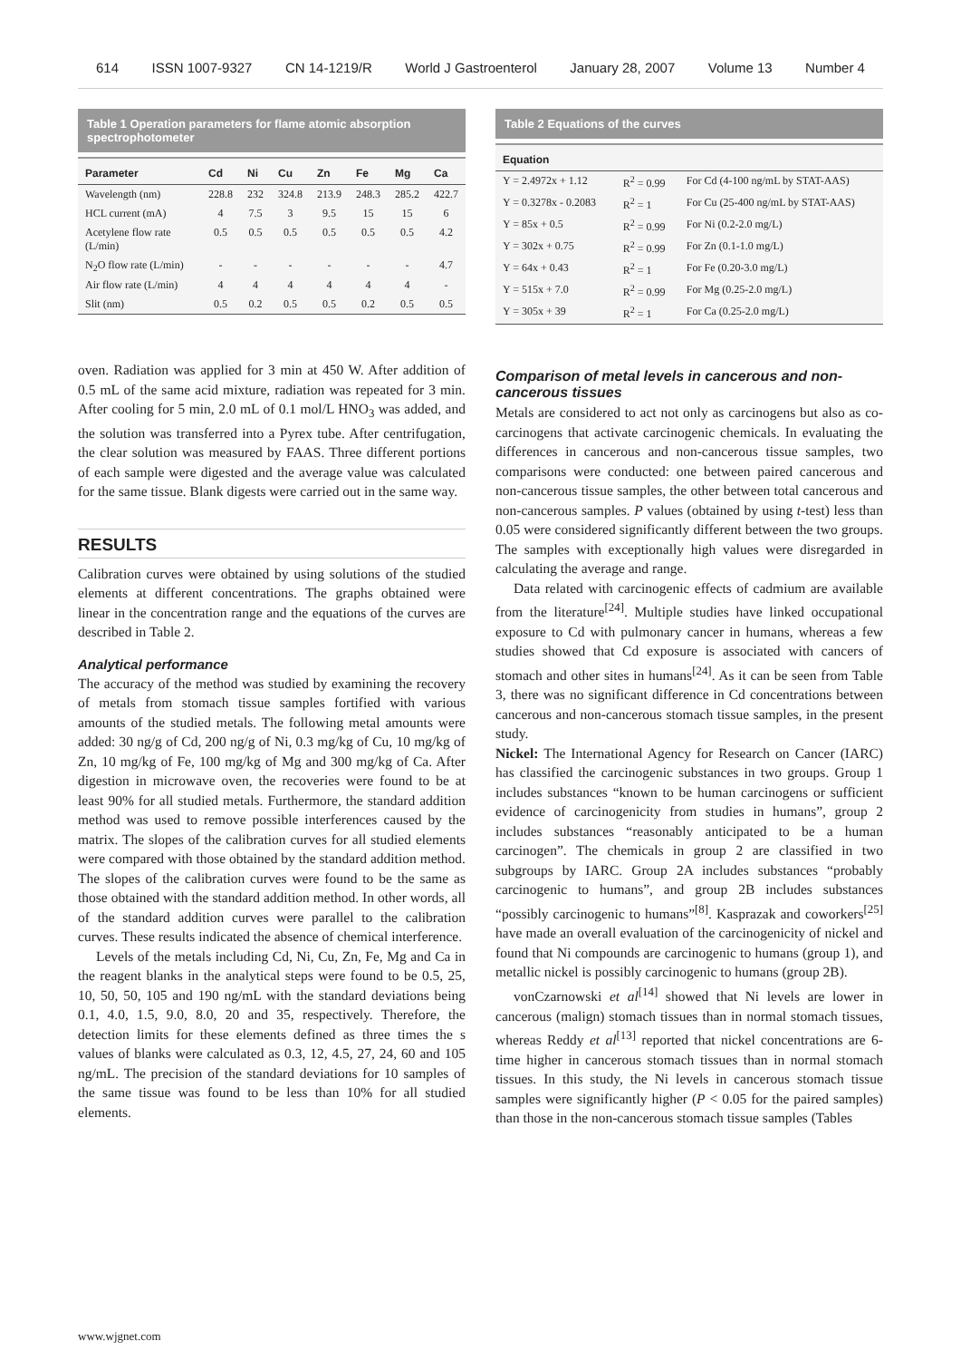614 ISSN 1007-9327 CN 14-1219/R World J Gastroenterol January 28, 2007 Volume 13 Number 4
Table 1 Operation parameters for flame atomic absorption spectrophotometer
| Parameter | Cd | Ni | Cu | Zn | Fe | Mg | Ca |
| --- | --- | --- | --- | --- | --- | --- | --- |
| Wavelength (nm) | 228.8 | 232 | 324.8 | 213.9 | 248.3 | 285.2 | 422.7 |
| HCL current (mA) | 4 | 7.5 | 3 | 9.5 | 15 | 15 | 6 |
| Acetylene flow rate (L/min) | 0.5 | 0.5 | 0.5 | 0.5 | 0.5 | 0.5 | 4.2 |
| N<sub>2</sub>O flow rate (L/min) | - | - | - | - | - | - | 4.7 |
| Air flow rate (L/min) | 4 | 4 | 4 | 4 | 4 | 4 | - |
| Slit (nm) | 0.5 | 0.2 | 0.5 | 0.5 | 0.2 | 0.5 | 0.5 |
oven. Radiation was applied for 3 min at 450 W. After addition of 0.5 mL of the same acid mixture, radiation was repeated for 3 min. After cooling for 5 min, 2.0 mL of 0.1 mol/L HNO<sub>3</sub> was added, and the solution was transferred into a Pyrex tube. After centrifugation, the clear solution was measured by FAAS. Three different portions of each sample were digested and the average value was calculated for the same tissue. Blank digests were carried out in the same way.
RESULTS
Calibration curves were obtained by using solutions of the studied elements at different concentrations. The graphs obtained were linear in the concentration range and the equations of the curves are described in Table 2.
Analytical performance
The accuracy of the method was studied by examining the recovery of metals from stomach tissue samples fortified with various amounts of the studied metals. The following metal amounts were added: 30 ng/g of Cd, 200 ng/g of Ni, 0.3 mg/kg of Cu, 10 mg/kg of Zn, 10 mg/kg of Fe, 100 mg/kg of Mg and 300 mg/kg of Ca. After digestion in microwave oven, the recoveries were found to be at least 90% for all studied metals. Furthermore, the standard addition method was used to remove possible interferences caused by the matrix. The slopes of the calibration curves for all studied elements were compared with those obtained by the standard addition method. The slopes of the calibration curves were found to be the same as those obtained with the standard addition method. In other words, all of the standard addition curves were parallel to the calibration curves. These results indicated the absence of chemical interference.
Levels of the metals including Cd, Ni, Cu, Zn, Fe, Mg and Ca in the reagent blanks in the analytical steps were found to be 0.5, 25, 10, 50, 50, 105 and 190 ng/mL with the standard deviations being 0.1, 4.0, 1.5, 9.0, 8.0, 20 and 35, respectively. Therefore, the detection limits for these elements defined as three times the s values of blanks were calculated as 0.3, 12, 4.5, 27, 24, 60 and 105 ng/mL. The precision of the standard deviations for 10 samples of the same tissue was found to be less than 10% for all studied elements.
Table 2 Equations of the curves
| Equation | | |
| --- | --- | --- |
| Y = 2.4972x + 1.12 | R<sup>2</sup> = 0.99 | For Cd (4-100 ng/mL by STAT-AAS) |
| Y = 0.3278x - 0.2083 | R<sup>2</sup> = 1 | For Cu (25-400 ng/mL by STAT-AAS) |
| Y = 85x + 0.5 | R<sup>2</sup> = 0.99 | For Ni (0.2-2.0 mg/L) |
| Y = 302x + 0.75 | R<sup>2</sup> = 0.99 | For Zn (0.1-1.0 mg/L) |
| Y = 64x + 0.43 | R<sup>2</sup> = 1 | For Fe (0.20-3.0 mg/L) |
| Y = 515x + 7.0 | R<sup>2</sup> = 0.99 | For Mg (0.25-2.0 mg/L) |
| Y = 305x + 39 | R<sup>2</sup> = 1 | For Ca (0.25-2.0 mg/L) |
Comparison of metal levels in cancerous and non-cancerous tissues
Metals are considered to act not only as carcinogens but also as co-carcinogens that activate carcinogenic chemicals. In evaluating the differences in cancerous and non-cancerous tissue samples, two comparisons were conducted: one between paired cancerous and non-cancerous tissue samples, the other between total cancerous and non-cancerous samples. P values (obtained by using t-test) less than 0.05 were considered significantly different between the two groups. The samples with exceptionally high values were disregarded in calculating the average and range.
Data related with carcinogenic effects of cadmium are available from the literature<sup>[24]</sup>. Multiple studies have linked occupational exposure to Cd with pulmonary cancer in humans, whereas a few studies showed that Cd exposure is associated with cancers of stomach and other sites in humans<sup>[24]</sup>. As it can be seen from Table 3, there was no significant difference in Cd concentrations between cancerous and non-cancerous stomach tissue samples, in the present study.
Nickel: The International Agency for Research on Cancer (IARC) has classified the carcinogenic substances in two groups. Group 1 includes substances “known to be human carcinogens or sufficient evidence of carcinogenicity from studies in humans”, group 2 includes substances “reasonably anticipated to be a human carcinogen”. The chemicals in group 2 are classified in two subgroups by IARC. Group 2A includes substances “probably carcinogenic to humans”, and group 2B includes substances “possibly carcinogenic to humans”<sup>[8]</sup>. Kasprazak and coworkers<sup>[25]</sup> have made an overall evaluation of the carcinogenicity of nickel and found that Ni compounds are carcinogenic to humans (group 1), and metallic nickel is possibly carcinogenic to humans (group 2B).
vonCzarnowski et al<sup>[14]</sup> showed that Ni levels are lower in cancerous (malign) stomach tissues than in normal stomach tissues, whereas Reddy et al<sup>[13]</sup> reported that nickel concentrations are 6-time higher in cancerous stomach tissues than in normal stomach tissues. In this study, the Ni levels in cancerous stomach tissue samples were significantly higher (P < 0.05 for the paired samples) than those in the non-cancerous stomach tissue samples (Tables
www.wjgnet.com